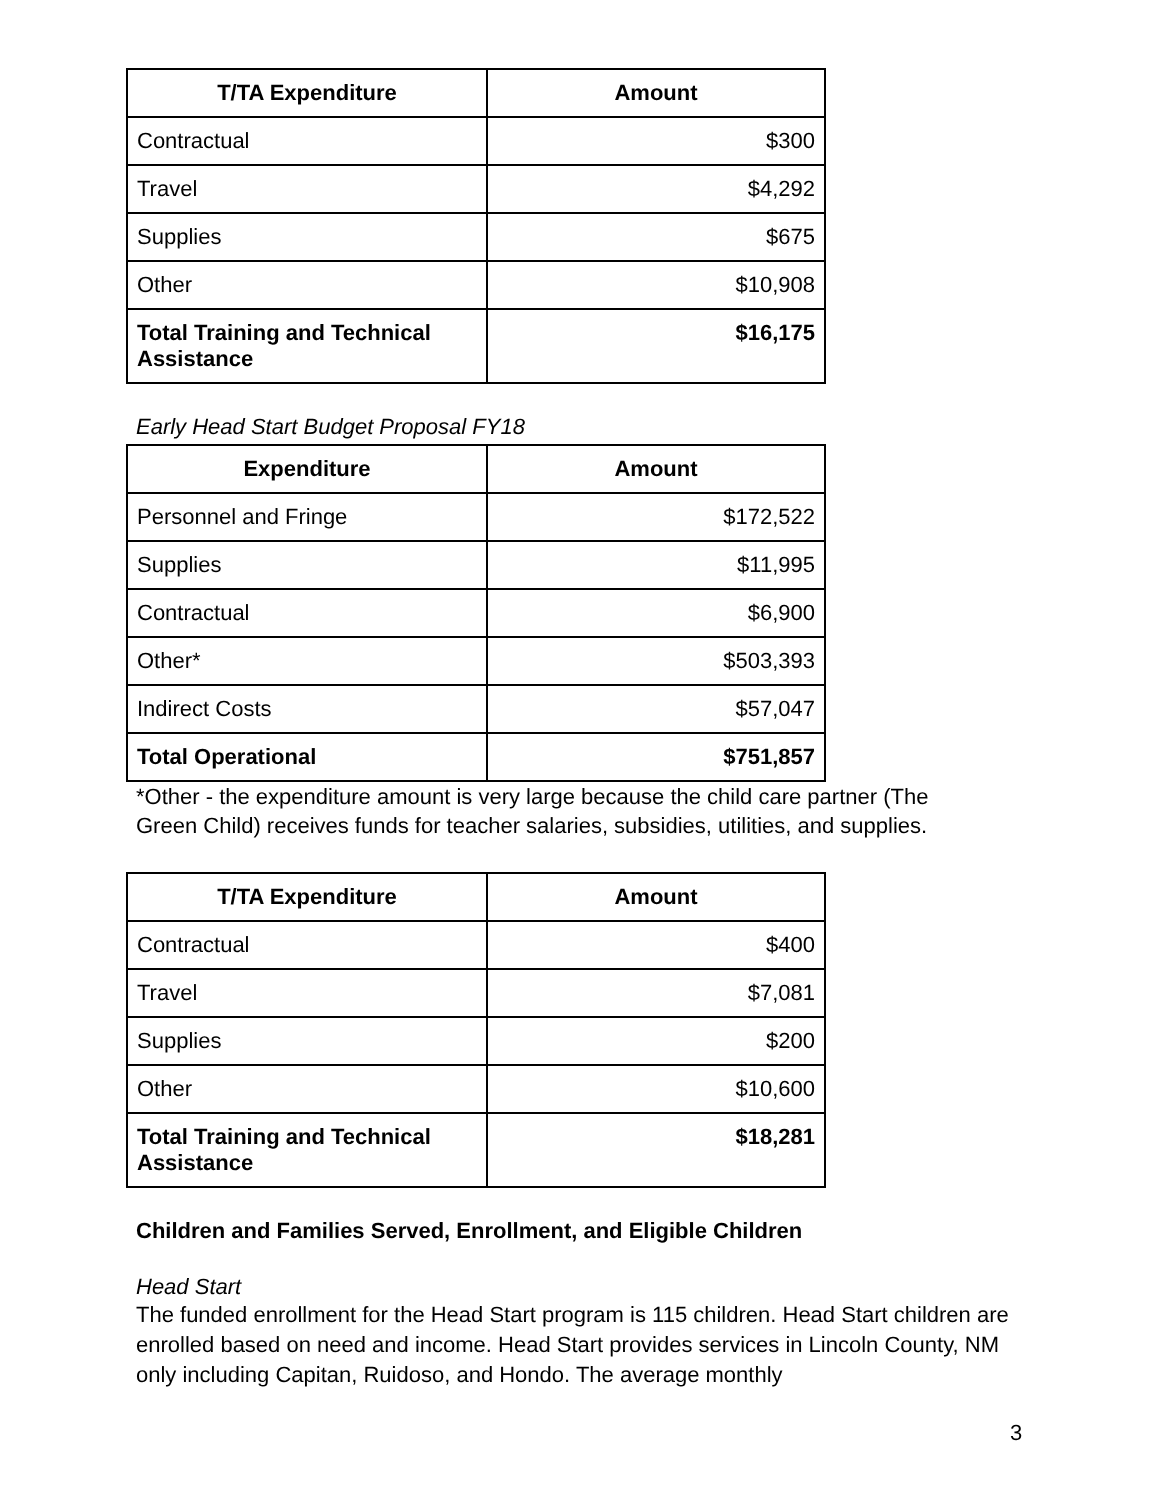| T/TA Expenditure | Amount |
| --- | --- |
| Contractual | $300 |
| Travel | $4,292 |
| Supplies | $675 |
| Other | $10,908 |
| Total Training and Technical Assistance | $16,175 |
Early Head Start Budget Proposal FY18
| Expenditure | Amount |
| --- | --- |
| Personnel and Fringe | $172,522 |
| Supplies | $11,995 |
| Contractual | $6,900 |
| Other* | $503,393 |
| Indirect Costs | $57,047 |
| Total Operational | $751,857 |
*Other - the expenditure amount is very large because the child care partner (The Green Child) receives funds for teacher salaries, subsidies, utilities, and supplies.
| T/TA Expenditure | Amount |
| --- | --- |
| Contractual | $400 |
| Travel | $7,081 |
| Supplies | $200 |
| Other | $10,600 |
| Total Training and Technical Assistance | $18,281 |
Children and Families Served, Enrollment, and Eligible Children
Head Start
The funded enrollment for the Head Start program is 115 children. Head Start children are enrolled based on need and income. Head Start provides services in Lincoln County, NM only including Capitan, Ruidoso, and Hondo. The average monthly
3